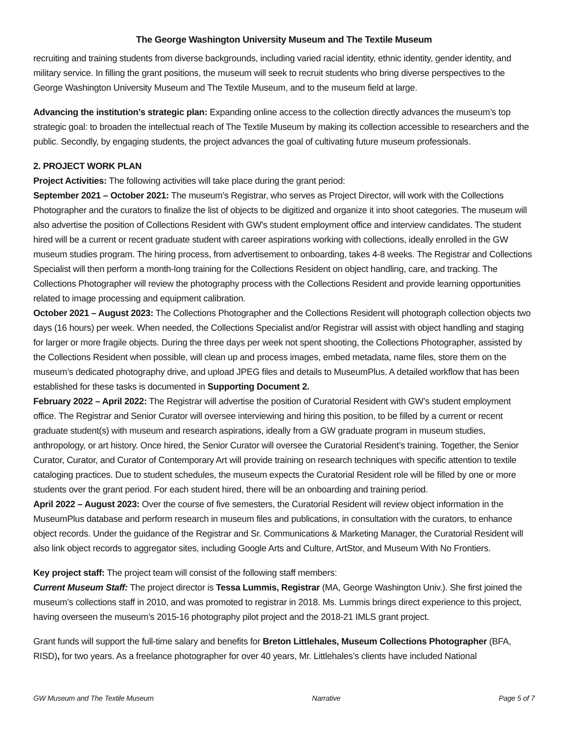The George Washington University Museum and The Textile Museum
recruiting and training students from diverse backgrounds, including varied racial identity, ethnic identity, gender identity, and military service. In filling the grant positions, the museum will seek to recruit students who bring diverse perspectives to the George Washington University Museum and The Textile Museum, and to the museum field at large.
Advancing the institution’s strategic plan: Expanding online access to the collection directly advances the museum’s top strategic goal: to broaden the intellectual reach of The Textile Museum by making its collection accessible to researchers and the public. Secondly, by engaging students, the project advances the goal of cultivating future museum professionals.
2. PROJECT WORK PLAN
Project Activities: The following activities will take place during the grant period:
September 2021 – October 2021: The museum’s Registrar, who serves as Project Director, will work with the Collections Photographer and the curators to finalize the list of objects to be digitized and organize it into shoot categories. The museum will also advertise the position of Collections Resident with GW’s student employment office and interview candidates. The student hired will be a current or recent graduate student with career aspirations working with collections, ideally enrolled in the GW museum studies program. The hiring process, from advertisement to onboarding, takes 4-8 weeks. The Registrar and Collections Specialist will then perform a month-long training for the Collections Resident on object handling, care, and tracking. The Collections Photographer will review the photography process with the Collections Resident and provide learning opportunities related to image processing and equipment calibration.
October 2021 – August 2023: The Collections Photographer and the Collections Resident will photograph collection objects two days (16 hours) per week. When needed, the Collections Specialist and/or Registrar will assist with object handling and staging for larger or more fragile objects. During the three days per week not spent shooting, the Collections Photographer, assisted by the Collections Resident when possible, will clean up and process images, embed metadata, name files, store them on the museum’s dedicated photography drive, and upload JPEG files and details to MuseumPlus. A detailed workflow that has been established for these tasks is documented in Supporting Document 2.
February 2022 – April 2022: The Registrar will advertise the position of Curatorial Resident with GW’s student employment office. The Registrar and Senior Curator will oversee interviewing and hiring this position, to be filled by a current or recent graduate student(s) with museum and research aspirations, ideally from a GW graduate program in museum studies, anthropology, or art history. Once hired, the Senior Curator will oversee the Curatorial Resident’s training. Together, the Senior Curator, Curator, and Curator of Contemporary Art will provide training on research techniques with specific attention to textile cataloging practices. Due to student schedules, the museum expects the Curatorial Resident role will be filled by one or more students over the grant period. For each student hired, there will be an onboarding and training period.
April 2022 – August 2023: Over the course of five semesters, the Curatorial Resident will review object information in the MuseumPlus database and perform research in museum files and publications, in consultation with the curators, to enhance object records. Under the guidance of the Registrar and Sr. Communications & Marketing Manager, the Curatorial Resident will also link object records to aggregator sites, including Google Arts and Culture, ArtStor, and Museum With No Frontiers.
Key project staff: The project team will consist of the following staff members:
Current Museum Staff: The project director is Tessa Lummis, Registrar (MA, George Washington Univ.). She first joined the museum’s collections staff in 2010, and was promoted to registrar in 2018. Ms. Lummis brings direct experience to this project, having overseen the museum’s 2015-16 photography pilot project and the 2018-21 IMLS grant project.
Grant funds will support the full-time salary and benefits for Breton Littlehales, Museum Collections Photographer (BFA, RISD), for two years. As a freelance photographer for over 40 years, Mr. Littlehales’s clients have included National
GW Museum and The Textile Museum Narrative Page 5 of 7